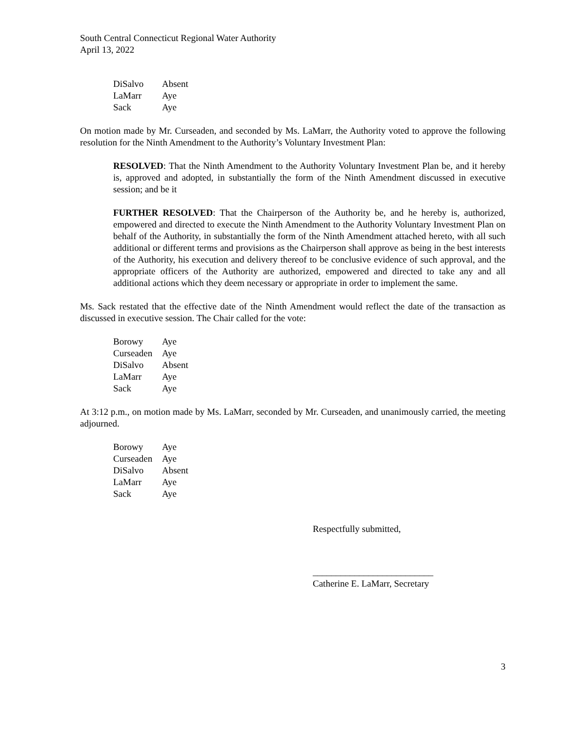South Central Connecticut Regional Water Authority
April 13, 2022
| DiSalvo | Absent |
| LaMarr | Aye |
| Sack | Aye |
On motion made by Mr. Curseaden, and seconded by Ms. LaMarr, the Authority voted to approve the following resolution for the Ninth Amendment to the Authority’s Voluntary Investment Plan:
RESOLVED: That the Ninth Amendment to the Authority Voluntary Investment Plan be, and it hereby is, approved and adopted, in substantially the form of the Ninth Amendment discussed in executive session; and be it
FURTHER RESOLVED: That the Chairperson of the Authority be, and he hereby is, authorized, empowered and directed to execute the Ninth Amendment to the Authority Voluntary Investment Plan on behalf of the Authority, in substantially the form of the Ninth Amendment attached hereto, with all such additional or different terms and provisions as the Chairperson shall approve as being in the best interests of the Authority, his execution and delivery thereof to be conclusive evidence of such approval, and the appropriate officers of the Authority are authorized, empowered and directed to take any and all additional actions which they deem necessary or appropriate in order to implement the same.
Ms. Sack restated that the effective date of the Ninth Amendment would reflect the date of the transaction as discussed in executive session. The Chair called for the vote:
| Borowy | Aye |
| Curseaden | Aye |
| DiSalvo | Absent |
| LaMarr | Aye |
| Sack | Aye |
At 3:12 p.m., on motion made by Ms. LaMarr, seconded by Mr. Curseaden, and unanimously carried, the meeting adjourned.
| Borowy | Aye |
| Curseaden | Aye |
| DiSalvo | Absent |
| LaMarr | Aye |
| Sack | Aye |
Respectfully submitted,
__________________________
Catherine E. LaMarr, Secretary
3